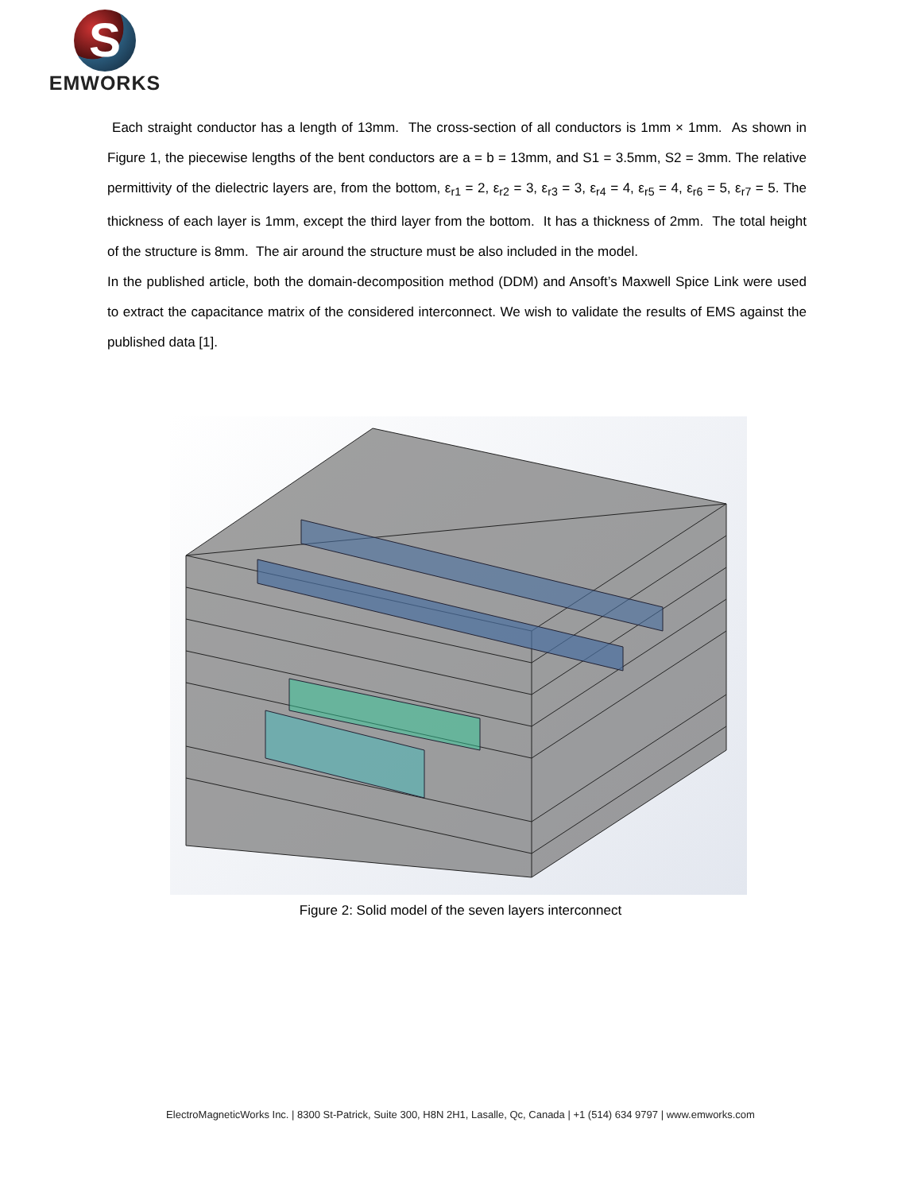S
EMWORKS
Each straight conductor has a length of 13mm. The cross-section of all conductors is 1mm × 1mm. As shown in Figure 1, the piecewise lengths of the bent conductors are a = b = 13mm, and S1 = 3.5mm, S2 = 3mm. The relative permittivity of the dielectric layers are, from the bottom, ε<sub>r1</sub> = 2, ε<sub>r2</sub> = 3, ε<sub>r3</sub> = 3, ε<sub>r4</sub> = 4, ε<sub>r5</sub> = 4, ε<sub>r6</sub> = 5, ε<sub>r7</sub> = 5. The thickness of each layer is 1mm, except the third layer from the bottom. It has a thickness of 2mm. The total height of the structure is 8mm. The air around the structure must be also included in the model.
In the published article, both the domain-decomposition method (DDM) and Ansoft’s Maxwell Spice Link were used to extract the capacitance matrix of the considered interconnect. We wish to validate the results of EMS against the published data [1].
Figure 2: Solid model of the seven layers interconnect
ElectroMagneticWorks Inc. | 8300 St-Patrick, Suite 300, H8N 2H1, Lasalle, Qc, Canada | +1 (514) 634 9797 | www.emworks.com